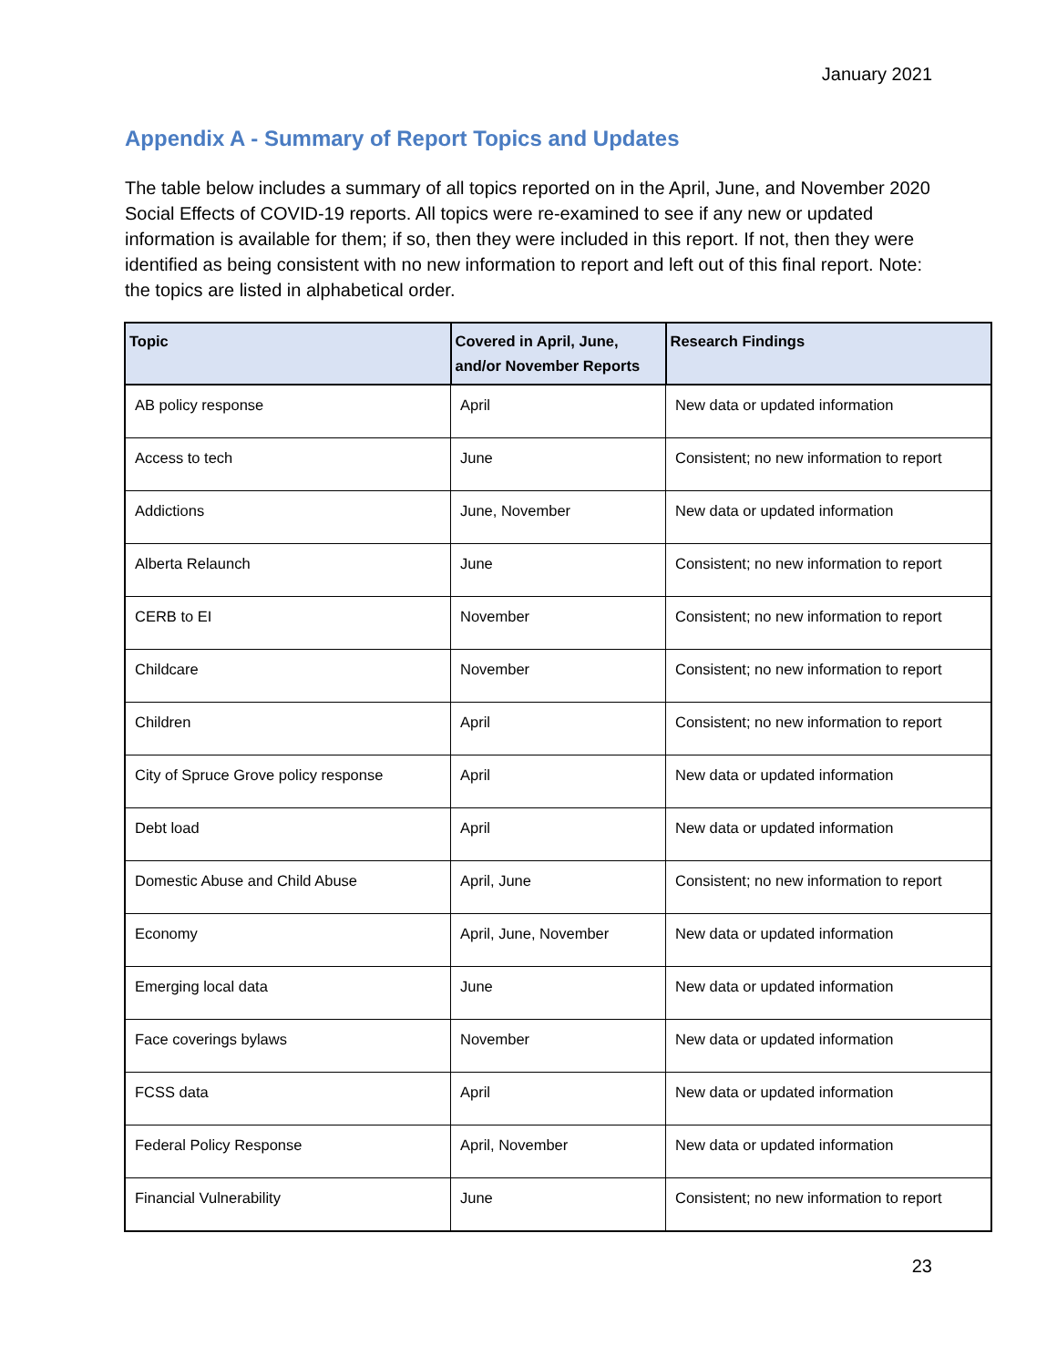January 2021
Appendix A - Summary of Report Topics and Updates
The table below includes a summary of all topics reported on in the April, June, and November 2020 Social Effects of COVID-19 reports. All topics were re-examined to see if any new or updated information is available for them; if so, then they were included in this report. If not, then they were identified as being consistent with no new information to report and left out of this final report. Note: the topics are listed in alphabetical order.
| Topic | Covered in April, June, and/or November Reports | Research Findings |
| --- | --- | --- |
| AB policy response | April | New data or updated information |
| Access to tech | June | Consistent; no new information to report |
| Addictions | June, November | New data or updated information |
| Alberta Relaunch | June | Consistent; no new information to report |
| CERB to EI | November | Consistent; no new information to report |
| Childcare | November | Consistent; no new information to report |
| Children | April | Consistent; no new information to report |
| City of Spruce Grove policy response | April | New data or updated information |
| Debt load | April | New data or updated information |
| Domestic Abuse and Child Abuse | April, June | Consistent; no new information to report |
| Economy | April, June, November | New data or updated information |
| Emerging local data | June | New data or updated information |
| Face coverings bylaws | November | New data or updated information |
| FCSS data | April | New data or updated information |
| Federal Policy Response | April, November | New data or updated information |
| Financial Vulnerability | June | Consistent; no new information to report |
23